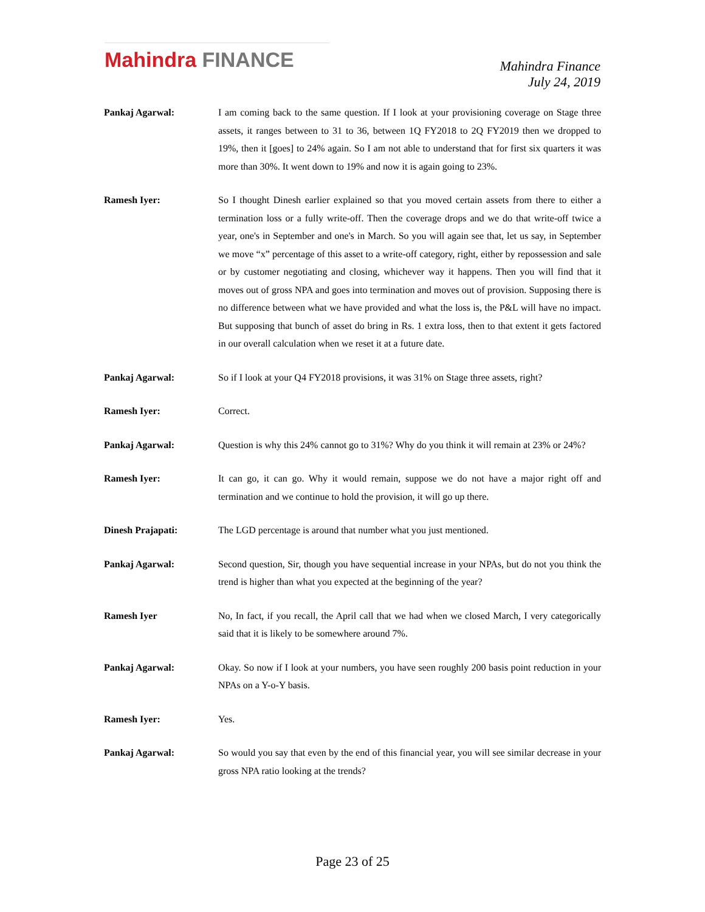Mahindra FINANCE
Mahindra Finance
July 24, 2019
Pankaj Agarwal: I am coming back to the same question. If I look at your provisioning coverage on Stage three assets, it ranges between to 31 to 36, between 1Q FY2018 to 2Q FY2019 then we dropped to 19%, then it [goes] to 24% again. So I am not able to understand that for first six quarters it was more than 30%. It went down to 19% and now it is again going to 23%.
Ramesh Iyer: So I thought Dinesh earlier explained so that you moved certain assets from there to either a termination loss or a fully write-off. Then the coverage drops and we do that write-off twice a year, one's in September and one's in March. So you will again see that, let us say, in September we move “x” percentage of this asset to a write-off category, right, either by repossession and sale or by customer negotiating and closing, whichever way it happens. Then you will find that it moves out of gross NPA and goes into termination and moves out of provision. Supposing there is no difference between what we have provided and what the loss is, the P&L will have no impact. But supposing that bunch of asset do bring in Rs. 1 extra loss, then to that extent it gets factored in our overall calculation when we reset it at a future date.
Pankaj Agarwal: So if I look at your Q4 FY2018 provisions, it was 31% on Stage three assets, right?
Ramesh Iyer: Correct.
Pankaj Agarwal: Question is why this 24% cannot go to 31%? Why do you think it will remain at 23% or 24%?
Ramesh Iyer: It can go, it can go. Why it would remain, suppose we do not have a major right off and termination and we continue to hold the provision, it will go up there.
Dinesh Prajapati: The LGD percentage is around that number what you just mentioned.
Pankaj Agarwal: Second question, Sir, though you have sequential increase in your NPAs, but do not you think the trend is higher than what you expected at the beginning of the year?
Ramesh Iyer No, In fact, if you recall, the April call that we had when we closed March, I very categorically said that it is likely to be somewhere around 7%.
Pankaj Agarwal: Okay. So now if I look at your numbers, you have seen roughly 200 basis point reduction in your NPAs on a Y-o-Y basis.
Ramesh Iyer: Yes.
Pankaj Agarwal: So would you say that even by the end of this financial year, you will see similar decrease in your gross NPA ratio looking at the trends?
Page 23 of 25